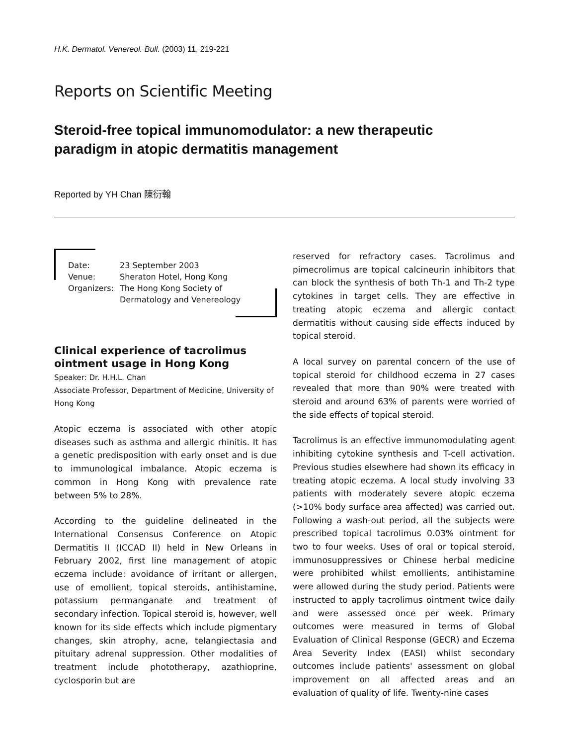H.K. Dermatol. Venereol. Bull. (2003) 11, 219-221
Reports on Scientific Meeting
Steroid-free topical immunomodulator: a new therapeutic paradigm in atopic dermatitis management
Reported by YH Chan 陳衍翰
| Date: | 23 September 2003 |
| Venue: | Sheraton Hotel, Hong Kong |
| Organizers: | The Hong Kong Society of Dermatology and Venereology |
Clinical experience of tacrolimus ointment usage in Hong Kong
Speaker: Dr. H.H.L. Chan
Associate Professor, Department of Medicine, University of Hong Kong
Atopic eczema is associated with other atopic diseases such as asthma and allergic rhinitis. It has a genetic predisposition with early onset and is due to immunological imbalance. Atopic eczema is common in Hong Kong with prevalence rate between 5% to 28%.
According to the guideline delineated in the International Consensus Conference on Atopic Dermatitis II (ICCAD II) held in New Orleans in February 2002, first line management of atopic eczema include: avoidance of irritant or allergen, use of emollient, topical steroids, antihistamine, potassium permanganate and treatment of secondary infection. Topical steroid is, however, well known for its side effects which include pigmentary changes, skin atrophy, acne, telangiectasia and pituitary adrenal suppression. Other modalities of treatment include phototherapy, azathioprine, cyclosporin but are
reserved for refractory cases. Tacrolimus and pimecrolimus are topical calcineurin inhibitors that can block the synthesis of both Th-1 and Th-2 type cytokines in target cells. They are effective in treating atopic eczema and allergic contact dermatitis without causing side effects induced by topical steroid.
A local survey on parental concern of the use of topical steroid for childhood eczema in 27 cases revealed that more than 90% were treated with steroid and around 63% of parents were worried of the side effects of topical steroid.
Tacrolimus is an effective immunomodulating agent inhibiting cytokine synthesis and T-cell activation. Previous studies elsewhere had shown its efficacy in treating atopic eczema. A local study involving 33 patients with moderately severe atopic eczema (>10% body surface area affected) was carried out. Following a wash-out period, all the subjects were prescribed topical tacrolimus 0.03% ointment for two to four weeks. Uses of oral or topical steroid, immunosuppressives or Chinese herbal medicine were prohibited whilst emollients, antihistamine were allowed during the study period. Patients were instructed to apply tacrolimus ointment twice daily and were assessed once per week. Primary outcomes were measured in terms of Global Evaluation of Clinical Response (GECR) and Eczema Area Severity Index (EASI) whilst secondary outcomes include patients' assessment on global improvement on all affected areas and an evaluation of quality of life. Twenty-nine cases